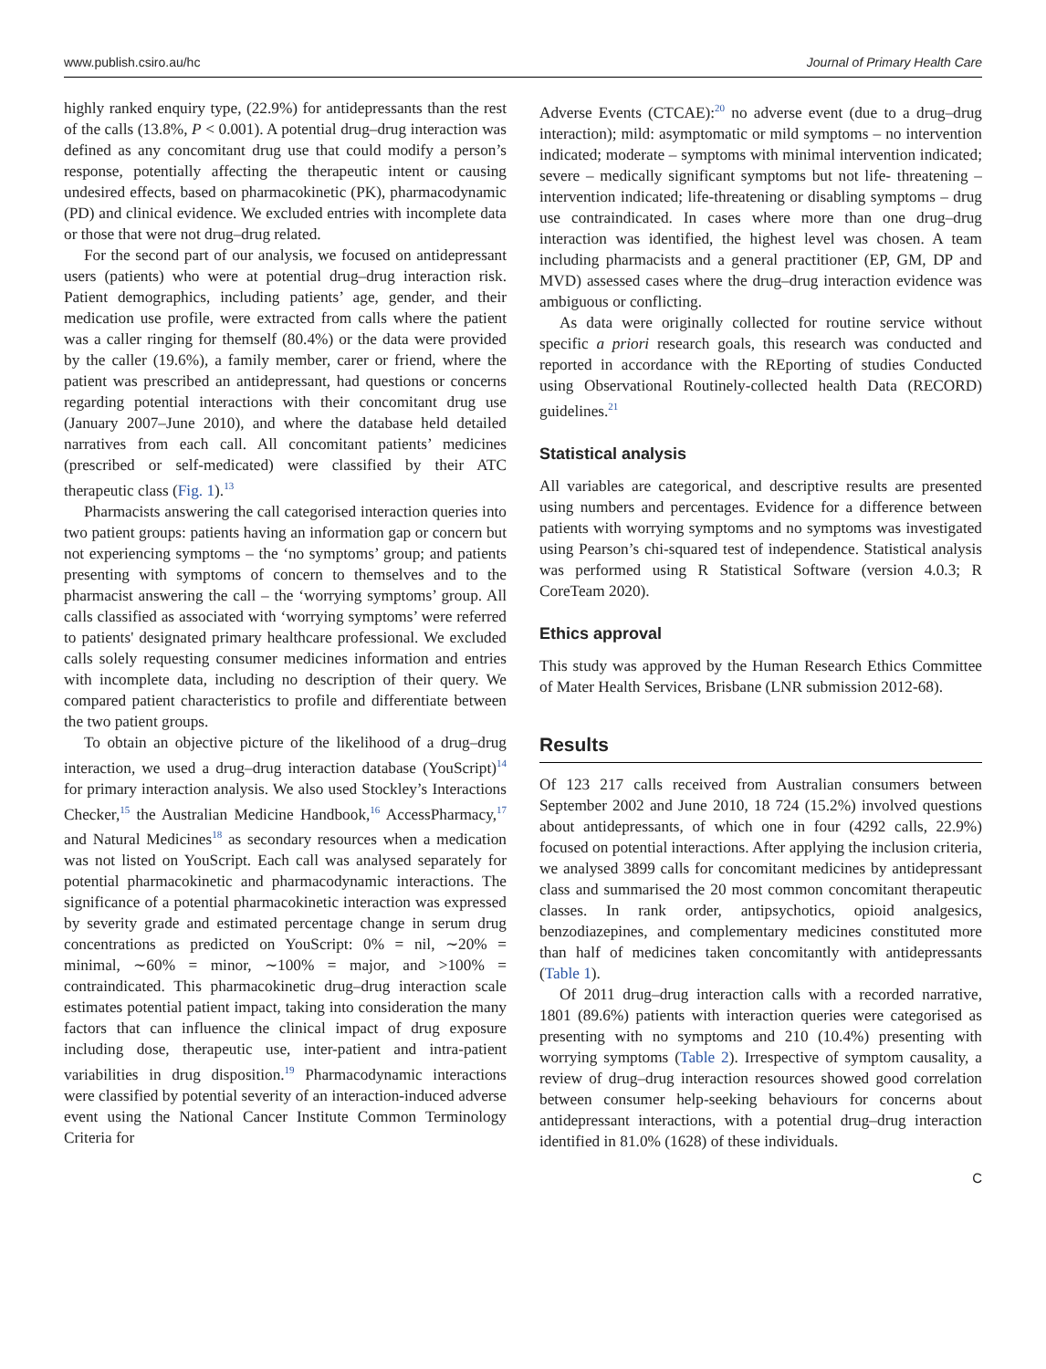www.publish.csiro.au/hc Journal of Primary Health Care
highly ranked enquiry type, (22.9%) for antidepressants than the rest of the calls (13.8%, P < 0.001). A potential drug–drug interaction was defined as any concomitant drug use that could modify a person’s response, potentially affecting the therapeutic intent or causing undesired effects, based on pharmacokinetic (PK), pharmacodynamic (PD) and clinical evidence. We excluded entries with incomplete data or those that were not drug–drug related.
For the second part of our analysis, we focused on antidepressant users (patients) who were at potential drug–drug interaction risk. Patient demographics, including patients’ age, gender, and their medication use profile, were extracted from calls where the patient was a caller ringing for themself (80.4%) or the data were provided by the caller (19.6%), a family member, carer or friend, where the patient was prescribed an antidepressant, had questions or concerns regarding potential interactions with their concomitant drug use (January 2007–June 2010), and where the database held detailed narratives from each call. All concomitant patients’ medicines (prescribed or self-medicated) were classified by their ATC therapeutic class (Fig. 1).<sup>13</sup>
Pharmacists answering the call categorised interaction queries into two patient groups: patients having an information gap or concern but not experiencing symptoms – the ‘no symptoms’ group; and patients presenting with symptoms of concern to themselves and to the pharmacist answering the call – the ‘worrying symptoms’ group. All calls classified as associated with ‘worrying symptoms’ were referred to patients' designated primary healthcare professional. We excluded calls solely requesting consumer medicines information and entries with incomplete data, including no description of their query. We compared patient characteristics to profile and differentiate between the two patient groups.
To obtain an objective picture of the likelihood of a drug–drug interaction, we used a drug–drug interaction database (YouScript)<sup>14</sup> for primary interaction analysis. We also used Stockley’s Interactions Checker,<sup>15</sup> the Australian Medicine Handbook,<sup>16</sup> AccessPharmacy,<sup>17</sup> and Natural Medicines<sup>18</sup> as secondary resources when a medication was not listed on YouScript. Each call was analysed separately for potential pharmacokinetic and pharmacodynamic interactions. The significance of a potential pharmacokinetic interaction was expressed by severity grade and estimated percentage change in serum drug concentrations as predicted on YouScript: 0% = nil, ∼20% = minimal, ∼60% = minor, ∼100% = major, and >100% = contraindicated. This pharmacokinetic drug–drug interaction scale estimates potential patient impact, taking into consideration the many factors that can influence the clinical impact of drug exposure including dose, therapeutic use, inter-patient and intra-patient variabilities in drug disposition.<sup>19</sup> Pharmacodynamic interactions were classified by potential severity of an interaction-induced adverse event using the National Cancer Institute Common Terminology Criteria for
Adverse Events (CTCAE):<sup>20</sup> no adverse event (due to a drug–drug interaction); mild: asymptomatic or mild symptoms – no intervention indicated; moderate – symptoms with minimal intervention indicated; severe – medically significant symptoms but not life- threatening – intervention indicated; life-threatening or disabling symptoms – drug use contraindicated. In cases where more than one drug–drug interaction was identified, the highest level was chosen. A team including pharmacists and a general practitioner (EP, GM, DP and MVD) assessed cases where the drug–drug interaction evidence was ambiguous or conflicting.
As data were originally collected for routine service without specific a priori research goals, this research was conducted and reported in accordance with the REporting of studies Conducted using Observational Routinely-collected health Data (RECORD) guidelines.<sup>21</sup>
Statistical analysis
All variables are categorical, and descriptive results are presented using numbers and percentages. Evidence for a difference between patients with worrying symptoms and no symptoms was investigated using Pearson’s chi-squared test of independence. Statistical analysis was performed using R Statistical Software (version 4.0.3; R CoreTeam 2020).
Ethics approval
This study was approved by the Human Research Ethics Committee of Mater Health Services, Brisbane (LNR submission 2012-68).
Results
Of 123 217 calls received from Australian consumers between September 2002 and June 2010, 18 724 (15.2%) involved questions about antidepressants, of which one in four (4292 calls, 22.9%) focused on potential interactions. After applying the inclusion criteria, we analysed 3899 calls for concomitant medicines by antidepressant class and summarised the 20 most common concomitant therapeutic classes. In rank order, antipsychotics, opioid analgesics, benzodiazepines, and complementary medicines constituted more than half of medicines taken concomitantly with antidepressants (Table 1).
Of 2011 drug–drug interaction calls with a recorded narrative, 1801 (89.6%) patients with interaction queries were categorised as presenting with no symptoms and 210 (10.4%) presenting with worrying symptoms (Table 2). Irrespective of symptom causality, a review of drug–drug interaction resources showed good correlation between consumer help-seeking behaviours for concerns about antidepressant interactions, with a potential drug–drug interaction identified in 81.0% (1628) of these individuals.
C